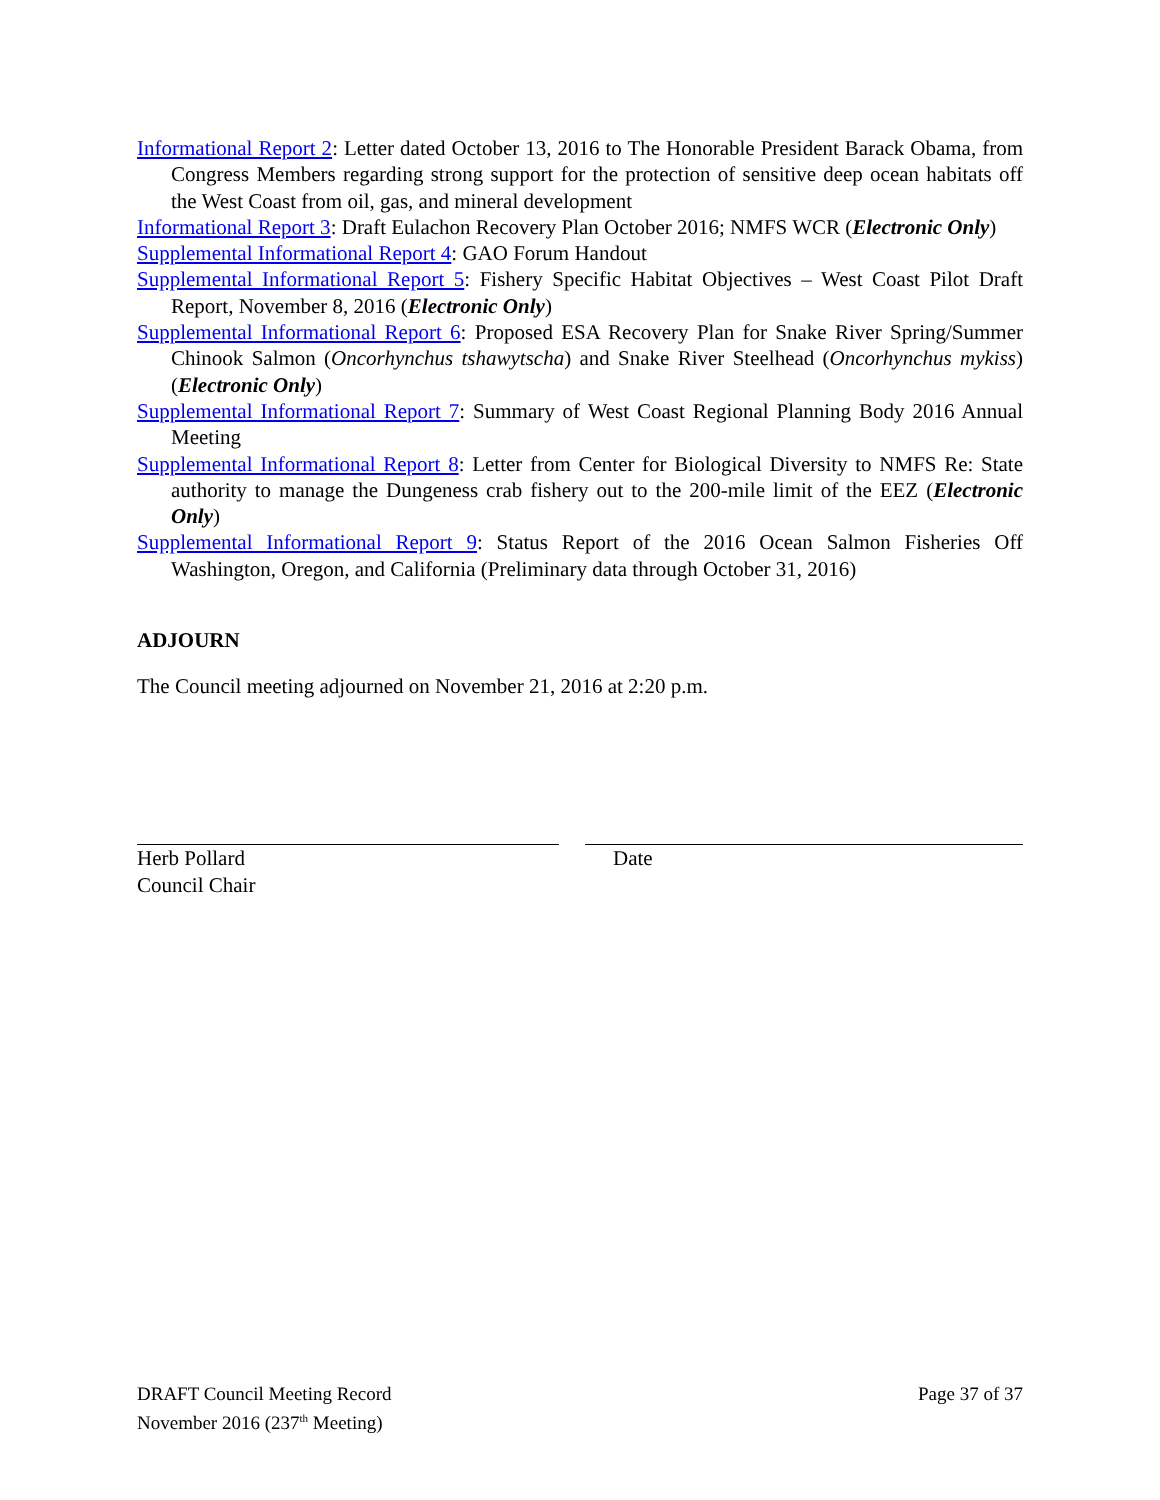Informational Report 2: Letter dated October 13, 2016 to The Honorable President Barack Obama, from Congress Members regarding strong support for the protection of sensitive deep ocean habitats off the West Coast from oil, gas, and mineral development
Informational Report 3: Draft Eulachon Recovery Plan October 2016; NMFS WCR (Electronic Only)
Supplemental Informational Report 4: GAO Forum Handout
Supplemental Informational Report 5: Fishery Specific Habitat Objectives – West Coast Pilot Draft Report, November 8, 2016 (Electronic Only)
Supplemental Informational Report 6: Proposed ESA Recovery Plan for Snake River Spring/Summer Chinook Salmon (Oncorhynchus tshawytscha) and Snake River Steelhead (Oncorhynchus mykiss) (Electronic Only)
Supplemental Informational Report 7: Summary of West Coast Regional Planning Body 2016 Annual Meeting
Supplemental Informational Report 8: Letter from Center for Biological Diversity to NMFS Re: State authority to manage the Dungeness crab fishery out to the 200-mile limit of the EEZ (Electronic Only)
Supplemental Informational Report 9: Status Report of the 2016 Ocean Salmon Fisheries Off Washington, Oregon, and California (Preliminary data through October 31, 2016)
ADJOURN
The Council meeting adjourned on November 21, 2016 at 2:20 p.m.
Herb Pollard
Council Chair
Date
DRAFT Council Meeting Record
November 2016 (237<sup>th</sup> Meeting)
Page 37 of 37